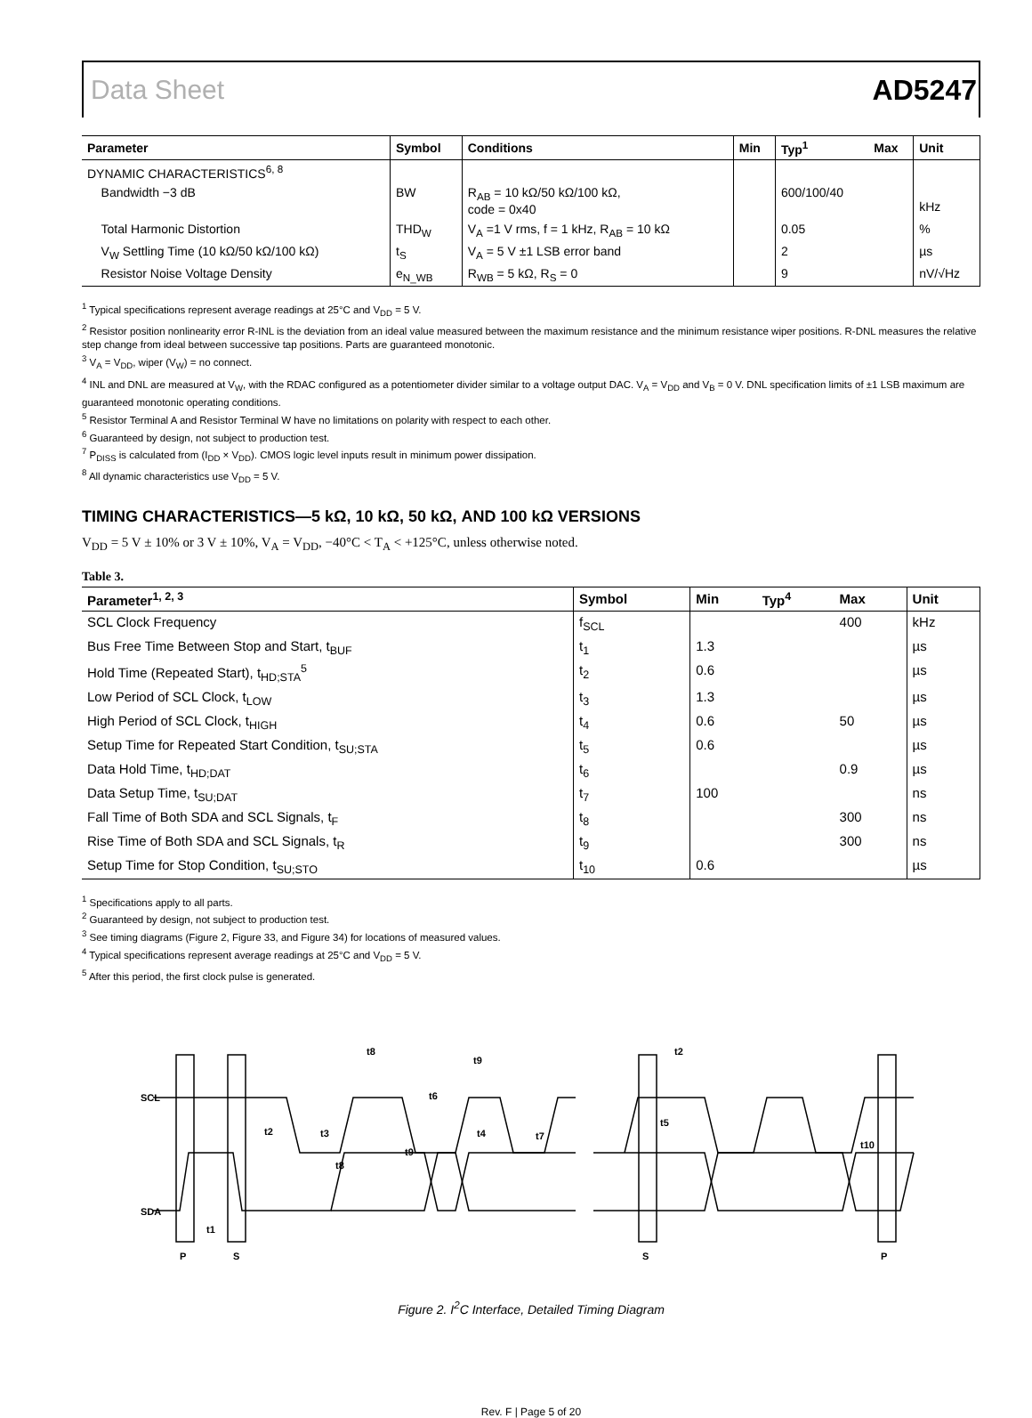Data Sheet AD5247
| Parameter | Symbol | Conditions | Min | Typ<sup>1</sup> | Max | Unit |
| --- | --- | --- | --- | --- | --- | --- |
| DYNAMIC CHARACTERISTICS<sup>6, 8</sup> | | | | | | |
| Bandwidth −3 dB | BW | R<sub>AB</sub> = 10 kΩ/50 kΩ/100 kΩ, code = 0x40 | | 600/100/40 | | kHz |
| Total Harmonic Distortion | THD<sub>W</sub> | V<sub>A</sub> =1 V rms, f = 1 kHz, R<sub>AB</sub> = 10 kΩ | | 0.05 | | % |
| V<sub>W</sub> Settling Time (10 kΩ/50 kΩ/100 kΩ) | t<sub>S</sub> | V<sub>A</sub> = 5 V ±1 LSB error band | | 2 | | µs |
| Resistor Noise Voltage Density | e<sub>N_WB</sub> | R<sub>WB</sub> = 5 kΩ, R<sub>S</sub> = 0 | | 9 | | nV/√Hz |
<sup>1</sup> Typical specifications represent average readings at 25°C and V<sub>DD</sub> = 5 V.
<sup>2</sup> Resistor position nonlinearity error R-INL is the deviation from an ideal value measured between the maximum resistance and the minimum resistance wiper positions. R-DNL measures the relative step change from ideal between successive tap positions. Parts are guaranteed monotonic.
<sup>3</sup> V<sub>A</sub> = V<sub>DD</sub>, wiper (V<sub>W</sub>) = no connect.
<sup>4</sup> INL and DNL are measured at V<sub>W</sub>, with the RDAC configured as a potentiometer divider similar to a voltage output DAC. V<sub>A</sub> = V<sub>DD</sub> and V<sub>B</sub> = 0 V. DNL specification limits of ±1 LSB maximum are guaranteed monotonic operating conditions.
<sup>5</sup> Resistor Terminal A and Resistor Terminal W have no limitations on polarity with respect to each other.
<sup>6</sup> Guaranteed by design, not subject to production test.
<sup>7</sup> P<sub>DISS</sub> is calculated from (I<sub>DD</sub> × V<sub>DD</sub>). CMOS logic level inputs result in minimum power dissipation.
<sup>8</sup> All dynamic characteristics use V<sub>DD</sub> = 5 V.
TIMING CHARACTERISTICS—5 kΩ, 10 kΩ, 50 kΩ, AND 100 kΩ VERSIONS
V<sub>DD</sub> = 5 V ± 10% or 3 V ± 10%, V<sub>A</sub> = V<sub>DD</sub>, −40°C < T<sub>A</sub> < +125°C, unless otherwise noted.
Table 3.
| Parameter<sup>1, 2, 3</sup> | Symbol | Min | Typ<sup>4</sup> | Max | Unit |
| --- | --- | --- | --- | --- | --- |
| SCL Clock Frequency | f<sub>SCL</sub> | | | 400 | kHz |
| Bus Free Time Between Stop and Start, t<sub>BUF</sub> | t<sub>1</sub> | 1.3 | | | µs |
| Hold Time (Repeated Start), t<sub>HD;STA</sub><sup>5</sup> | t<sub>2</sub> | 0.6 | | | µs |
| Low Period of SCL Clock, t<sub>LOW</sub> | t<sub>3</sub> | 1.3 | | | µs |
| High Period of SCL Clock, t<sub>HIGH</sub> | t<sub>4</sub> | 0.6 | | 50 | µs |
| Setup Time for Repeated Start Condition, t<sub>SU;STA</sub> | t<sub>5</sub> | 0.6 | | | µs |
| Data Hold Time, t<sub>HD;DAT</sub> | t<sub>6</sub> | | | 0.9 | µs |
| Data Setup Time, t<sub>SU;DAT</sub> | t<sub>7</sub> | 100 | | | ns |
| Fall Time of Both SDA and SCL Signals, t<sub>F</sub> | t<sub>8</sub> | | | 300 | ns |
| Rise Time of Both SDA and SCL Signals, t<sub>R</sub> | t<sub>9</sub> | | | 300 | ns |
| Setup Time for Stop Condition, t<sub>SU;STO</sub> | t<sub>10</sub> | 0.6 | | | µs |
<sup>1</sup> Specifications apply to all parts.
<sup>2</sup> Guaranteed by design, not subject to production test.
<sup>3</sup> See timing diagrams (Figure 2, Figure 33, and Figure 34) for locations of measured values.
<sup>4</sup> Typical specifications represent average readings at 25°C and V<sub>DD</sub> = 5 V.
<sup>5</sup> After this period, the first clock pulse is generated.
SCL
SDA
P
S
S
P
t2
t3
t8
t6
t9
t4
t7
t5
t2
t10
t8
t9
t1
Figure 2. I<sup>2</sup>C Interface, Detailed Timing Diagram
Rev. F | Page 5 of 20